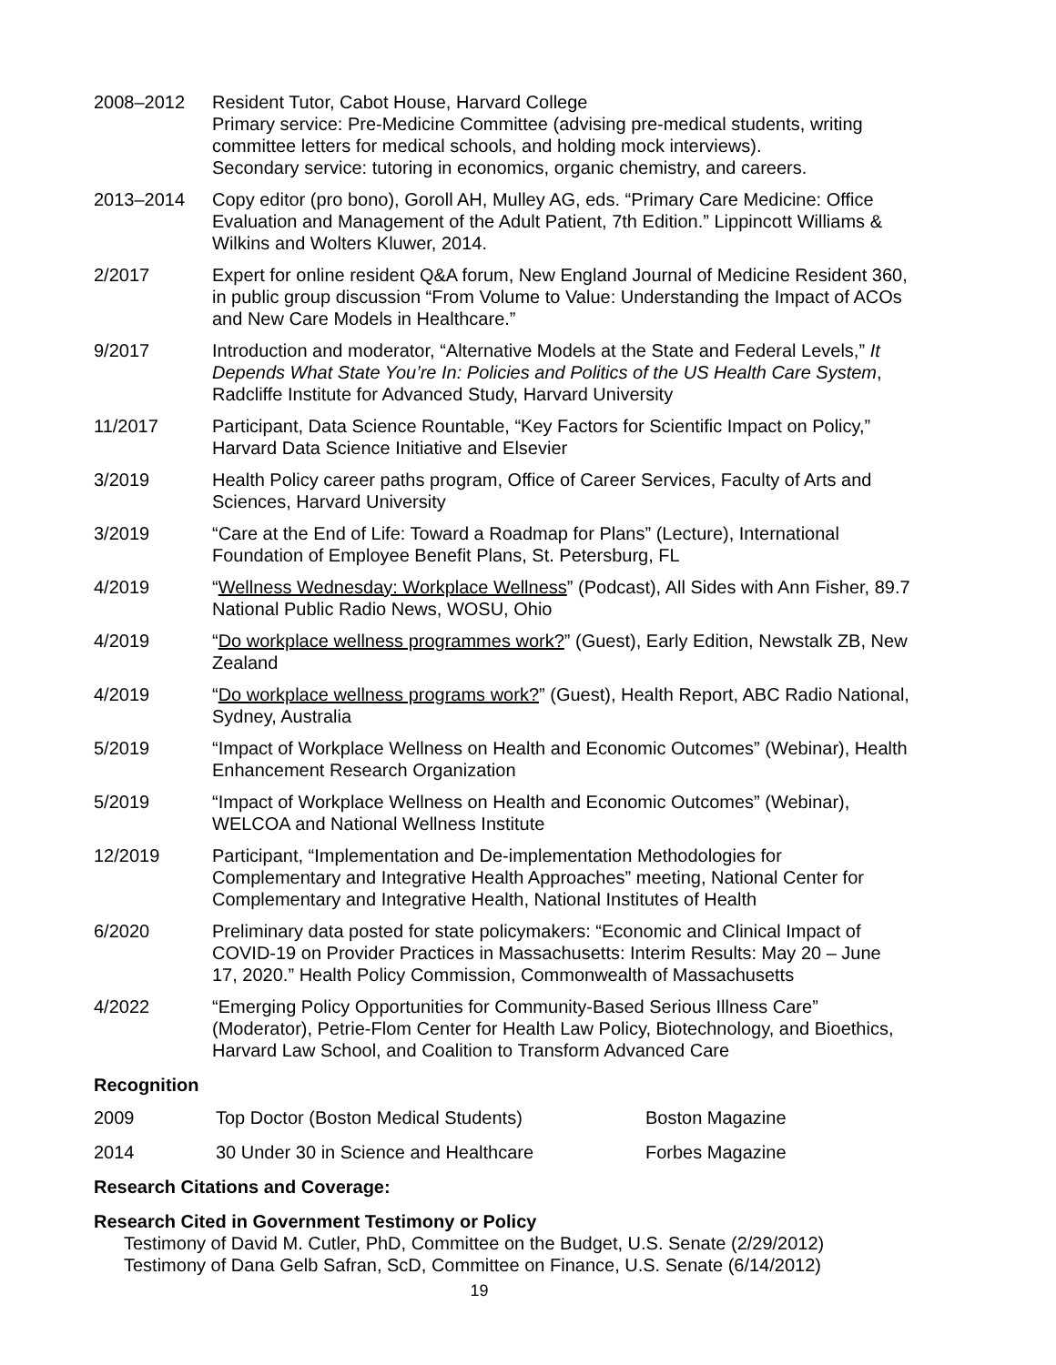2008–2012 Resident Tutor, Cabot House, Harvard College
Primary service: Pre-Medicine Committee (advising pre-medical students, writing committee letters for medical schools, and holding mock interviews).
Secondary service: tutoring in economics, organic chemistry, and careers.
2013–2014 Copy editor (pro bono), Goroll AH, Mulley AG, eds. “Primary Care Medicine: Office Evaluation and Management of the Adult Patient, 7th Edition.” Lippincott Williams & Wilkins and Wolters Kluwer, 2014.
2/2017 Expert for online resident Q&A forum, New England Journal of Medicine Resident 360, in public group discussion “From Volume to Value: Understanding the Impact of ACOs and New Care Models in Healthcare.”
9/2017 Introduction and moderator, “Alternative Models at the State and Federal Levels,” It Depends What State You’re In: Policies and Politics of the US Health Care System, Radcliffe Institute for Advanced Study, Harvard University
11/2017 Participant, Data Science Rountable, “Key Factors for Scientific Impact on Policy,” Harvard Data Science Initiative and Elsevier
3/2019 Health Policy career paths program, Office of Career Services, Faculty of Arts and Sciences, Harvard University
3/2019 “Care at the End of Life: Toward a Roadmap for Plans” (Lecture), International Foundation of Employee Benefit Plans, St. Petersburg, FL
4/2019 “Wellness Wednesday: Workplace Wellness” (Podcast), All Sides with Ann Fisher, 89.7 National Public Radio News, WOSU, Ohio
4/2019 “Do workplace wellness programmes work?” (Guest), Early Edition, Newstalk ZB, New Zealand
4/2019 “Do workplace wellness programs work?” (Guest), Health Report, ABC Radio National, Sydney, Australia
5/2019 “Impact of Workplace Wellness on Health and Economic Outcomes” (Webinar), Health Enhancement Research Organization
5/2019 “Impact of Workplace Wellness on Health and Economic Outcomes” (Webinar), WELCOA and National Wellness Institute
12/2019 Participant, “Implementation and De-implementation Methodologies for Complementary and Integrative Health Approaches” meeting, National Center for Complementary and Integrative Health, National Institutes of Health
6/2020 Preliminary data posted for state policymakers: “Economic and Clinical Impact of COVID-19 on Provider Practices in Massachusetts: Interim Results: May 20 – June 17, 2020.” Health Policy Commission, Commonwealth of Massachusetts
4/2022 “Emerging Policy Opportunities for Community-Based Serious Illness Care” (Moderator), Petrie-Flom Center for Health Law Policy, Biotechnology, and Bioethics, Harvard Law School, and Coalition to Transform Advanced Care
Recognition
| 2009 | Top Doctor (Boston Medical Students) | Boston Magazine |
| 2014 | 30 Under 30 in Science and Healthcare | Forbes Magazine |
Research Citations and Coverage:
Research Cited in Government Testimony or Policy
Testimony of David M. Cutler, PhD, Committee on the Budget, U.S. Senate (2/29/2012)
Testimony of Dana Gelb Safran, ScD, Committee on Finance, U.S. Senate (6/14/2012)
19